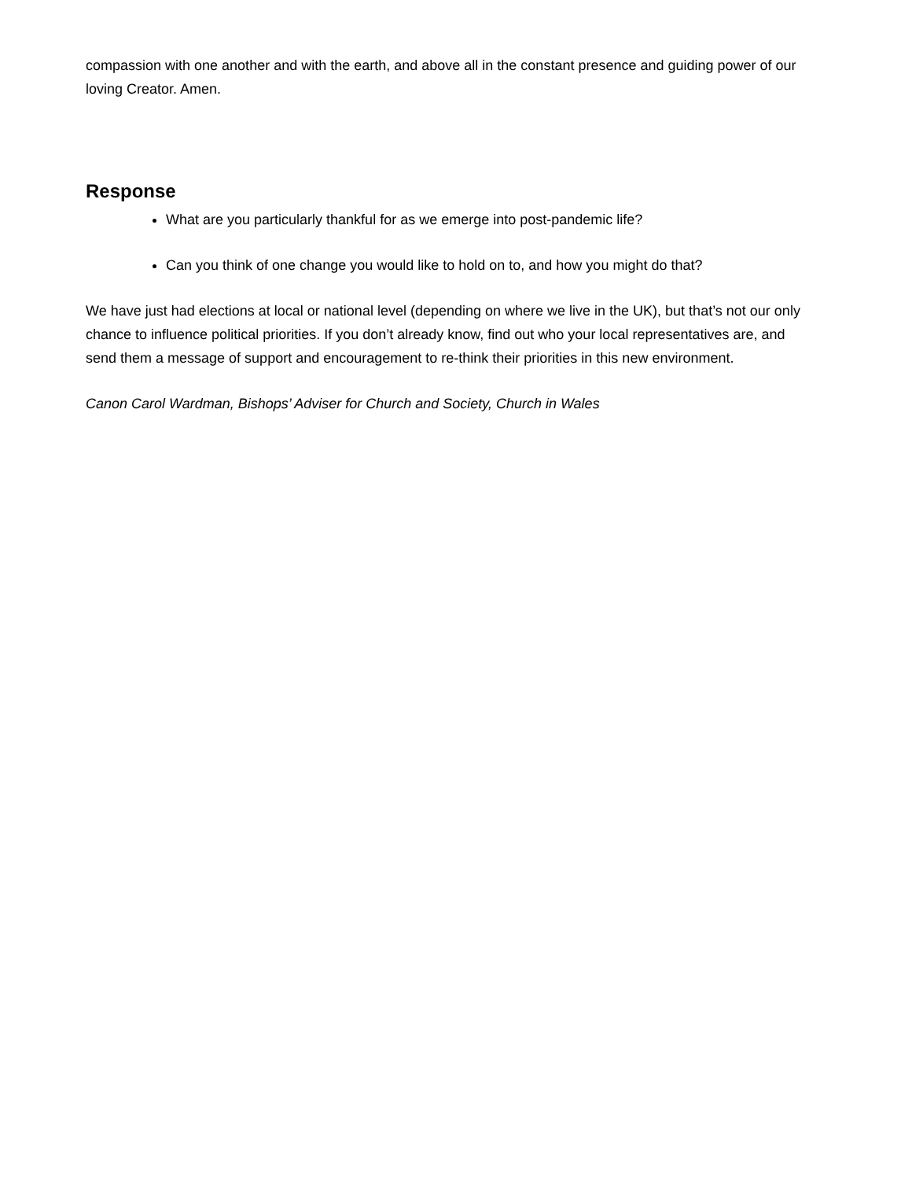compassion with one another and with the earth, and above all in the constant presence and guiding power of our loving Creator. Amen.
Response
What are you particularly thankful for as we emerge into post-pandemic life?
Can you think of one change you would like to hold on to, and how you might do that?
We have just had elections at local or national level (depending on where we live in the UK), but that’s not our only chance to influence political priorities. If you don’t already know, find out who your local representatives are, and send them a message of support and encouragement to re-think their priorities in this new environment.
Canon Carol Wardman, Bishops’ Adviser for Church and Society, Church in Wales